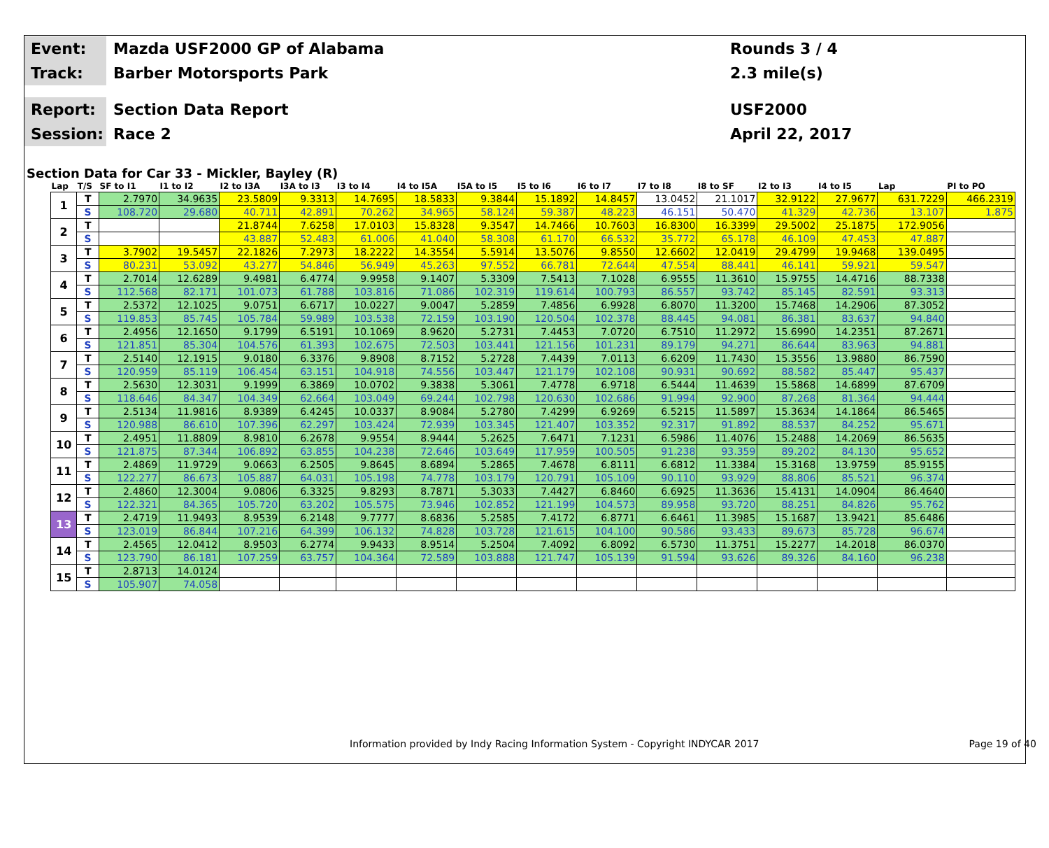Event:
Mazda USF2000 GP of Alabama
Rounds 3 / 4
Track:
Barber Motorsports Park
2.3 mile(s)
Report:
Section Data Report
USF2000
Session:
Race 2
April 22, 2017
Section Data for Car 33 - Mickler, Bayley (R)
| Lap | T/S | SF to I1 | I1 to I2 | I2 to I3A | I3A to I3 | I3 to I4 | I4 to I5A | I5A to I5 | I5 to I6 | I6 to I7 | I7 to I8 | I8 to SF | I2 to I3 | I4 to I5 | Lap | PI to PO |
| --- | --- | --- | --- | --- | --- | --- | --- | --- | --- | --- | --- | --- | --- | --- | --- | --- |
| 1 | T | 2.7970 | 34.9635 | 23.5809 | 9.3313 | 14.7695 | 18.5833 | 9.3844 | 15.1892 | 14.8457 | 13.0452 | 21.1017 | 32.9122 | 27.9677 | 631.7229 | 466.2319 |
| | S | 108.720 | 29.680 | 40.711 | 42.891 | 70.262 | 34.965 | 58.124 | 59.387 | 48.223 | 46.151 | 50.470 | 41.329 | 42.736 | 13.107 | 1.875 |
| 2 | T | | | 21.8744 | 7.6258 | 17.0103 | 15.8328 | 9.3547 | 14.7466 | 10.7603 | 16.8300 | 16.3399 | 29.5002 | 25.1875 | 172.9056 | |
| | S | | | 43.887 | 52.483 | 61.006 | 41.040 | 58.308 | 61.170 | 66.532 | 35.772 | 65.178 | 46.109 | 47.453 | 47.887 | |
| 3 | T | 3.7902 | 19.5457 | 22.1826 | 7.2973 | 18.2222 | 14.3554 | 5.5914 | 13.5076 | 9.8550 | 12.6602 | 12.0419 | 29.4799 | 19.9468 | 139.0495 | |
| | S | 80.231 | 53.092 | 43.277 | 54.846 | 56.949 | 45.263 | 97.552 | 66.781 | 72.644 | 47.554 | 88.441 | 46.141 | 59.921 | 59.547 | |
| 4 | T | 2.7014 | 12.6289 | 9.4981 | 6.4774 | 9.9958 | 9.1407 | 5.3309 | 7.5413 | 7.1028 | 6.9555 | 11.3610 | 15.9755 | 14.4716 | 88.7338 | |
| | S | 112.568 | 82.171 | 101.073 | 61.788 | 103.816 | 71.086 | 102.319 | 119.614 | 100.793 | 86.557 | 93.742 | 85.145 | 82.591 | 93.313 | |
| 5 | T | 2.5372 | 12.1025 | 9.0751 | 6.6717 | 10.0227 | 9.0047 | 5.2859 | 7.4856 | 6.9928 | 6.8070 | 11.3200 | 15.7468 | 14.2906 | 87.3052 | |
| | S | 119.853 | 85.745 | 105.784 | 59.989 | 103.538 | 72.159 | 103.190 | 120.504 | 102.378 | 88.445 | 94.081 | 86.381 | 83.637 | 94.840 | |
| 6 | T | 2.4956 | 12.1650 | 9.1799 | 6.5191 | 10.1069 | 8.9620 | 5.2731 | 7.4453 | 7.0720 | 6.7510 | 11.2972 | 15.6990 | 14.2351 | 87.2671 | |
| | S | 121.851 | 85.304 | 104.576 | 61.393 | 102.675 | 72.503 | 103.441 | 121.156 | 101.231 | 89.179 | 94.271 | 86.644 | 83.963 | 94.881 | |
| 7 | T | 2.5140 | 12.1915 | 9.0180 | 6.3376 | 9.8908 | 8.7152 | 5.2728 | 7.4439 | 7.0113 | 6.6209 | 11.7430 | 15.3556 | 13.9880 | 86.7590 | |
| | S | 120.959 | 85.119 | 106.454 | 63.151 | 104.918 | 74.556 | 103.447 | 121.179 | 102.108 | 90.931 | 90.692 | 88.582 | 85.447 | 95.437 | |
| 8 | T | 2.5630 | 12.3031 | 9.1999 | 6.3869 | 10.0702 | 9.3838 | 5.3061 | 7.4778 | 6.9718 | 6.5444 | 11.4639 | 15.5868 | 14.6899 | 87.6709 | |
| | S | 118.646 | 84.347 | 104.349 | 62.664 | 103.049 | 69.244 | 102.798 | 120.630 | 102.686 | 91.994 | 92.900 | 87.268 | 81.364 | 94.444 | |
| 9 | T | 2.5134 | 11.9816 | 8.9389 | 6.4245 | 10.0337 | 8.9084 | 5.2780 | 7.4299 | 6.9269 | 6.5215 | 11.5897 | 15.3634 | 14.1864 | 86.5465 | |
| | S | 120.988 | 86.610 | 107.396 | 62.297 | 103.424 | 72.939 | 103.345 | 121.407 | 103.352 | 92.317 | 91.892 | 88.537 | 84.252 | 95.671 | |
| 10 | T | 2.4951 | 11.8809 | 8.9810 | 6.2678 | 9.9554 | 8.9444 | 5.2625 | 7.6471 | 7.1231 | 6.5986 | 11.4076 | 15.2488 | 14.2069 | 86.5635 | |
| | S | 121.875 | 87.344 | 106.892 | 63.855 | 104.238 | 72.646 | 103.649 | 117.959 | 100.505 | 91.238 | 93.359 | 89.202 | 84.130 | 95.652 | |
| 11 | T | 2.4869 | 11.9729 | 9.0663 | 6.2505 | 9.8645 | 8.6894 | 5.2865 | 7.4678 | 6.8111 | 6.6812 | 11.3384 | 15.3168 | 13.9759 | 85.9155 | |
| | S | 122.277 | 86.673 | 105.887 | 64.031 | 105.198 | 74.778 | 103.179 | 120.791 | 105.109 | 90.110 | 93.929 | 88.806 | 85.521 | 96.374 | |
| 12 | T | 2.4860 | 12.3004 | 9.0806 | 6.3325 | 9.8293 | 8.7871 | 5.3033 | 7.4427 | 6.8460 | 6.6925 | 11.3636 | 15.4131 | 14.0904 | 86.4640 | |
| | S | 122.321 | 84.365 | 105.720 | 63.202 | 105.575 | 73.946 | 102.852 | 121.199 | 104.573 | 89.958 | 93.720 | 88.251 | 84.826 | 95.762 | |
| 13 | T | 2.4719 | 11.9493 | 8.9539 | 6.2148 | 9.7777 | 8.6836 | 5.2585 | 7.4172 | 6.8771 | 6.6461 | 11.3985 | 15.1687 | 13.9421 | 85.6486 | |
| | S | 123.019 | 86.844 | 107.216 | 64.399 | 106.132 | 74.828 | 103.728 | 121.615 | 104.100 | 90.586 | 93.433 | 89.673 | 85.728 | 96.674 | |
| 14 | T | 2.4565 | 12.0412 | 8.9503 | 6.2774 | 9.9433 | 8.9514 | 5.2504 | 7.4092 | 6.8092 | 6.5730 | 11.3751 | 15.2277 | 14.2018 | 86.0370 | |
| | S | 123.790 | 86.181 | 107.259 | 63.757 | 104.364 | 72.589 | 103.888 | 121.747 | 105.139 | 91.594 | 93.626 | 89.326 | 84.160 | 96.238 | |
| 15 | T | 2.8713 | 14.0124 | | | | | | | | | | | | | |
| | S | 105.907 | 74.058 | | | | | | | | | | | | | |
Information provided by Indy Racing Information System - Copyright INDYCAR 2017 Page 19 of 40